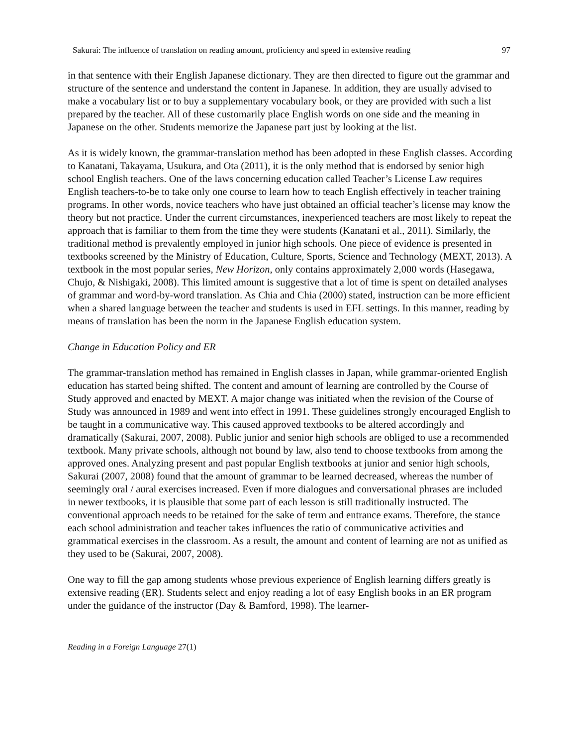Sakurai: The influence of translation on reading amount, proficiency and speed in extensive reading 97
in that sentence with their English Japanese dictionary. They are then directed to figure out the grammar and structure of the sentence and understand the content in Japanese. In addition, they are usually advised to make a vocabulary list or to buy a supplementary vocabulary book, or they are provided with such a list prepared by the teacher. All of these customarily place English words on one side and the meaning in Japanese on the other. Students memorize the Japanese part just by looking at the list.
As it is widely known, the grammar-translation method has been adopted in these English classes. According to Kanatani, Takayama, Usukura, and Ota (2011), it is the only method that is endorsed by senior high school English teachers. One of the laws concerning education called Teacher’s License Law requires English teachers-to-be to take only one course to learn how to teach English effectively in teacher training programs. In other words, novice teachers who have just obtained an official teacher’s license may know the theory but not practice. Under the current circumstances, inexperienced teachers are most likely to repeat the approach that is familiar to them from the time they were students (Kanatani et al., 2011). Similarly, the traditional method is prevalently employed in junior high schools. One piece of evidence is presented in textbooks screened by the Ministry of Education, Culture, Sports, Science and Technology (MEXT, 2013). A textbook in the most popular series, New Horizon, only contains approximately 2,000 words (Hasegawa, Chujo, & Nishigaki, 2008). This limited amount is suggestive that a lot of time is spent on detailed analyses of grammar and word-by-word translation. As Chia and Chia (2000) stated, instruction can be more efficient when a shared language between the teacher and students is used in EFL settings. In this manner, reading by means of translation has been the norm in the Japanese English education system.
Change in Education Policy and ER
The grammar-translation method has remained in English classes in Japan, while grammar-oriented English education has started being shifted. The content and amount of learning are controlled by the Course of Study approved and enacted by MEXT. A major change was initiated when the revision of the Course of Study was announced in 1989 and went into effect in 1991. These guidelines strongly encouraged English to be taught in a communicative way. This caused approved textbooks to be altered accordingly and dramatically (Sakurai, 2007, 2008). Public junior and senior high schools are obliged to use a recommended textbook. Many private schools, although not bound by law, also tend to choose textbooks from among the approved ones. Analyzing present and past popular English textbooks at junior and senior high schools, Sakurai (2007, 2008) found that the amount of grammar to be learned decreased, whereas the number of seemingly oral / aural exercises increased. Even if more dialogues and conversational phrases are included in newer textbooks, it is plausible that some part of each lesson is still traditionally instructed. The conventional approach needs to be retained for the sake of term and entrance exams. Therefore, the stance each school administration and teacher takes influences the ratio of communicative activities and grammatical exercises in the classroom. As a result, the amount and content of learning are not as unified as they used to be (Sakurai, 2007, 2008).
One way to fill the gap among students whose previous experience of English learning differs greatly is extensive reading (ER). Students select and enjoy reading a lot of easy English books in an ER program under the guidance of the instructor (Day & Bamford, 1998). The learner-
Reading in a Foreign Language 27(1)